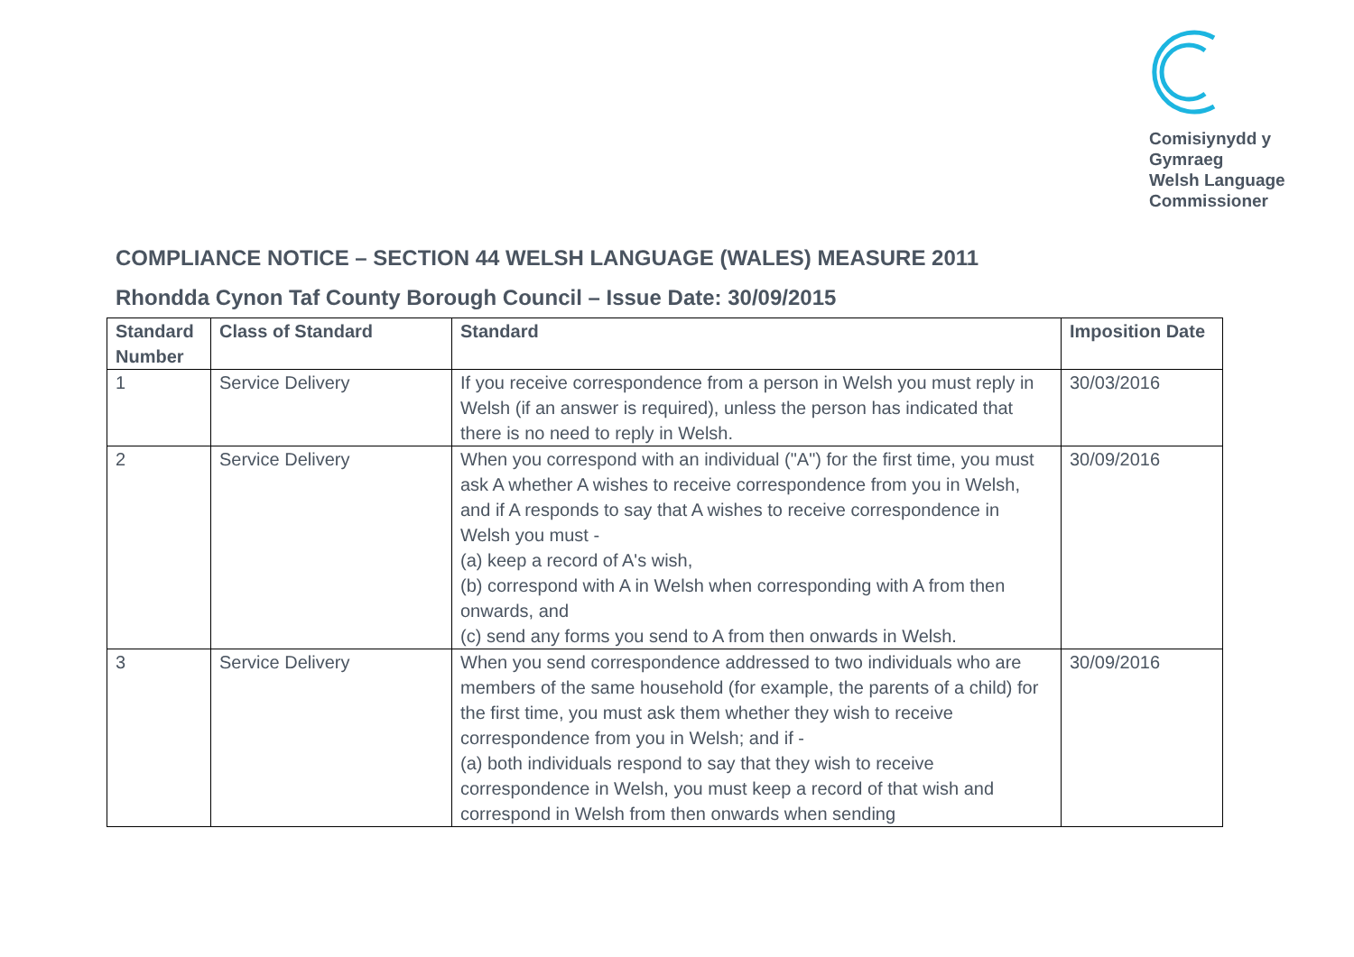Comisiynydd y
Gymraeg
Welsh Language
Commissioner
COMPLIANCE NOTICE – SECTION 44 WELSH LANGUAGE (WALES) MEASURE 2011
Rhondda Cynon Taf County Borough Council – Issue Date: 30/09/2015
| Standard Number | Class of Standard | Standard | Imposition Date |
| --- | --- | --- | --- |
| 1 | Service Delivery | If you receive correspondence from a person in Welsh you must reply in Welsh (if an answer is required), unless the person has indicated that there is no need to reply in Welsh. | 30/03/2016 |
| 2 | Service Delivery | When you correspond with an individual ("A") for the first time, you must ask A whether A wishes to receive correspondence from you in Welsh, and if A responds to say that A wishes to receive correspondence in Welsh you must - (a) keep a record of A's wish, (b) correspond with A in Welsh when corresponding with A from then onwards, and (c) send any forms you send to A from then onwards in Welsh. | 30/09/2016 |
| 3 | Service Delivery | When you send correspondence addressed to two individuals who are members of the same household (for example, the parents of a child) for the first time, you must ask them whether they wish to receive correspondence from you in Welsh; and if - (a) both individuals respond to say that they wish to receive correspondence in Welsh, you must keep a record of that wish and correspond in Welsh from then onwards when sending | 30/09/2016 |